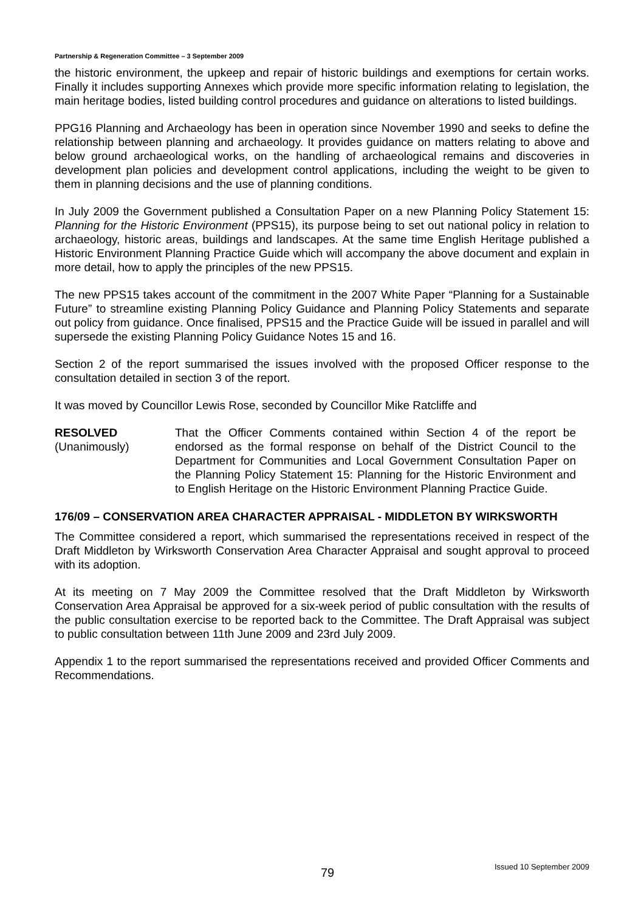Partnership & Regeneration Committee – 3 September 2009
the historic environment, the upkeep and repair of historic buildings and exemptions for certain works. Finally it includes supporting Annexes which provide more specific information relating to legislation, the main heritage bodies, listed building control procedures and guidance on alterations to listed buildings.
PPG16 Planning and Archaeology has been in operation since November 1990 and seeks to define the relationship between planning and archaeology. It provides guidance on matters relating to above and below ground archaeological works, on the handling of archaeological remains and discoveries in development plan policies and development control applications, including the weight to be given to them in planning decisions and the use of planning conditions.
In July 2009 the Government published a Consultation Paper on a new Planning Policy Statement 15: Planning for the Historic Environment (PPS15), its purpose being to set out national policy in relation to archaeology, historic areas, buildings and landscapes. At the same time English Heritage published a Historic Environment Planning Practice Guide which will accompany the above document and explain in more detail, how to apply the principles of the new PPS15.
The new PPS15 takes account of the commitment in the 2007 White Paper “Planning for a Sustainable Future” to streamline existing Planning Policy Guidance and Planning Policy Statements and separate out policy from guidance. Once finalised, PPS15 and the Practice Guide will be issued in parallel and will supersede the existing Planning Policy Guidance Notes 15 and 16.
Section 2 of the report summarised the issues involved with the proposed Officer response to the consultation detailed in section 3 of the report.
It was moved by Councillor Lewis Rose, seconded by Councillor Mike Ratcliffe and
RESOLVED
(Unanimously)
That the Officer Comments contained within Section 4 of the report be endorsed as the formal response on behalf of the District Council to the Department for Communities and Local Government Consultation Paper on the Planning Policy Statement 15: Planning for the Historic Environment and to English Heritage on the Historic Environment Planning Practice Guide.
176/09 – CONSERVATION AREA CHARACTER APPRAISAL - MIDDLETON BY WIRKSWORTH
The Committee considered a report, which summarised the representations received in respect of the Draft Middleton by Wirksworth Conservation Area Character Appraisal and sought approval to proceed with its adoption.
At its meeting on 7 May 2009 the Committee resolved that the Draft Middleton by Wirksworth Conservation Area Appraisal be approved for a six-week period of public consultation with the results of the public consultation exercise to be reported back to the Committee. The Draft Appraisal was subject to public consultation between 11th June 2009 and 23rd July 2009.
Appendix 1 to the report summarised the representations received and provided Officer Comments and Recommendations.
79 Issued 10 September 2009